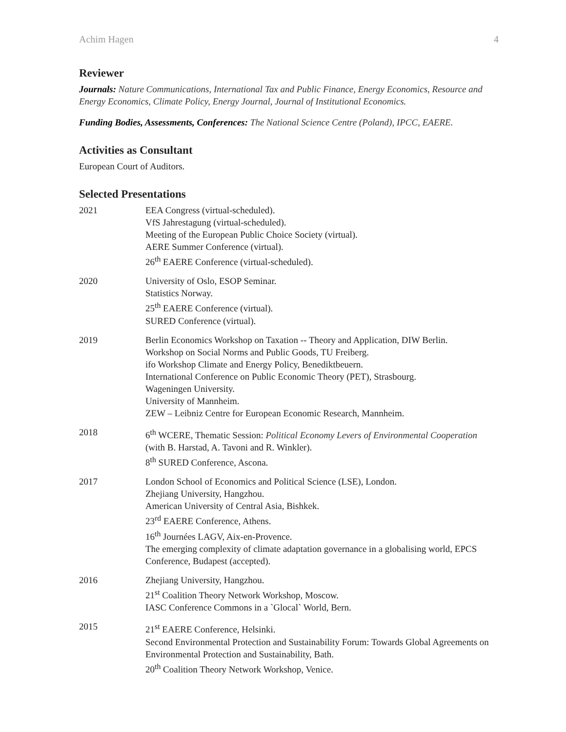Achim Hagen 4
Reviewer
Journals: Nature Communications, International Tax and Public Finance, Energy Economics, Resource and Energy Economics, Climate Policy, Energy Journal, Journal of Institutional Economics.
Funding Bodies, Assessments, Conferences: The National Science Centre (Poland), IPCC, EAERE.
Activities as Consultant
European Court of Auditors.
Selected Presentations
2021 EEA Congress (virtual-scheduled).
VfS Jahrestagung (virtual-scheduled).
Meeting of the European Public Choice Society (virtual).
AERE Summer Conference (virtual).
26<sup>th</sup> EAERE Conference (virtual-scheduled).
2020 University of Oslo, ESOP Seminar.
Statistics Norway.
25<sup>th</sup> EAERE Conference (virtual).
SURED Conference (virtual).
2019 Berlin Economics Workshop on Taxation -- Theory and Application, DIW Berlin.
Workshop on Social Norms and Public Goods, TU Freiberg.
ifo Workshop Climate and Energy Policy, Benediktbeuern.
International Conference on Public Economic Theory (PET), Strasbourg.
Wageningen University.
University of Mannheim.
ZEW – Leibniz Centre for European Economic Research, Mannheim.
2018 6<sup>th</sup> WCERE, Thematic Session: Political Economy Levers of Environmental Cooperation (with B. Harstad, A. Tavoni and R. Winkler).
8<sup>th</sup> SURED Conference, Ascona.
2017 London School of Economics and Political Science (LSE), London.
Zhejiang University, Hangzhou.
American University of Central Asia, Bishkek.
23<sup>rd</sup> EAERE Conference, Athens.
16<sup>th</sup> Journées LAGV, Aix-en-Provence.
The emerging complexity of climate adaptation governance in a globalising world, EPCS Conference, Budapest (accepted).
2016 Zhejiang University, Hangzhou.
21<sup>st</sup> Coalition Theory Network Workshop, Moscow.
IASC Conference Commons in a `Glocal` World, Bern.
2015 21<sup>st</sup> EAERE Conference, Helsinki.
Second Environmental Protection and Sustainability Forum: Towards Global Agreements on Environmental Protection and Sustainability, Bath.
20<sup>th</sup> Coalition Theory Network Workshop, Venice.